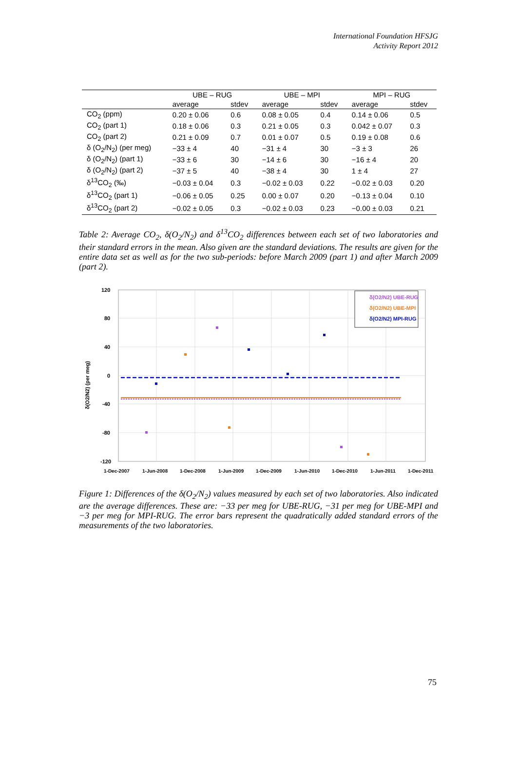International Foundation HFSJG
Activity Report 2012
| | UBE – RUG | | UBE – MPI | | MPI – RUG | |
| --- | --- | --- | --- | --- | --- | --- |
| | average | stdev | average | stdev | average | stdev |
| CO<sub>2</sub> (ppm) | 0.20 ± 0.06 | 0.6 | 0.08 ± 0.05 | 0.4 | 0.14 ± 0.06 | 0.5 |
| CO<sub>2</sub> (part 1) | 0.18 ± 0.06 | 0.3 | 0.21 ± 0.05 | 0.3 | 0.042 ± 0.07 | 0.3 |
| CO<sub>2</sub> (part 2) | 0.21 ± 0.09 | 0.7 | 0.01 ± 0.07 | 0.5 | 0.19 ± 0.08 | 0.6 |
| δ (O<sub>2</sub>/N<sub>2</sub>) (per meg) | −33 ± 4 | 40 | −31 ± 4 | 30 | −3 ± 3 | 26 |
| δ (O<sub>2</sub>/N<sub>2</sub>) (part 1) | −33 ± 6 | 30 | −14 ± 6 | 30 | −16 ± 4 | 20 |
| δ (O<sub>2</sub>/N<sub>2</sub>) (part 2) | −37 ± 5 | 40 | −38 ± 4 | 30 | 1 ± 4 | 27 |
| δ<sup>13</sup>CO<sub>2</sub> (‰) | −0.03 ± 0.04 | 0.3 | −0.02 ± 0.03 | 0.22 | −0.02 ± 0.03 | 0.20 |
| δ<sup>13</sup>CO<sub>2</sub> (part 1) | −0.06 ± 0.05 | 0.25 | 0.00 ± 0.07 | 0.20 | −0.13 ± 0.04 | 0.10 |
| δ<sup>13</sup>CO<sub>2</sub> (part 2) | −0.02 ± 0.05 | 0.3 | −0.02 ± 0.03 | 0.23 | −0.00 ± 0.03 | 0.21 |
Table 2: Average CO<sub>2</sub>, δ(O<sub>2</sub>/N<sub>2</sub>) and δ<sup>13</sup>CO<sub>2</sub> differences between each set of two laboratories and their standard errors in the mean. Also given are the standard deviations. The results are given for the entire data set as well as for the two sub-periods: before March 2009 (part 1) and after March 2009 (part 2).
120
80
40
0
-40
-80
-120
δ(O2/N2) (per meg)
δ(O2/N2) UBE-RUG
δ(O2/N2) UBE-MPI
δ(O2/N2) MPI-RUG
1-Dec-2007
1-Jun-2008
1-Dec-2008
1-Jun-2009
1-Dec-2009
1-Jun-2010
1-Dec-2010
1-Jun-2011
1-Dec-2011
Figure 1: Differences of the δ(O<sub>2</sub>/N<sub>2</sub>) values measured by each set of two laboratories. Also indicated are the average differences. These are: −33 per meg for UBE-RUG, −31 per meg for UBE-MPI and −3 per meg for MPI-RUG. The error bars represent the quadratically added standard errors of the measurements of the two laboratories.
75